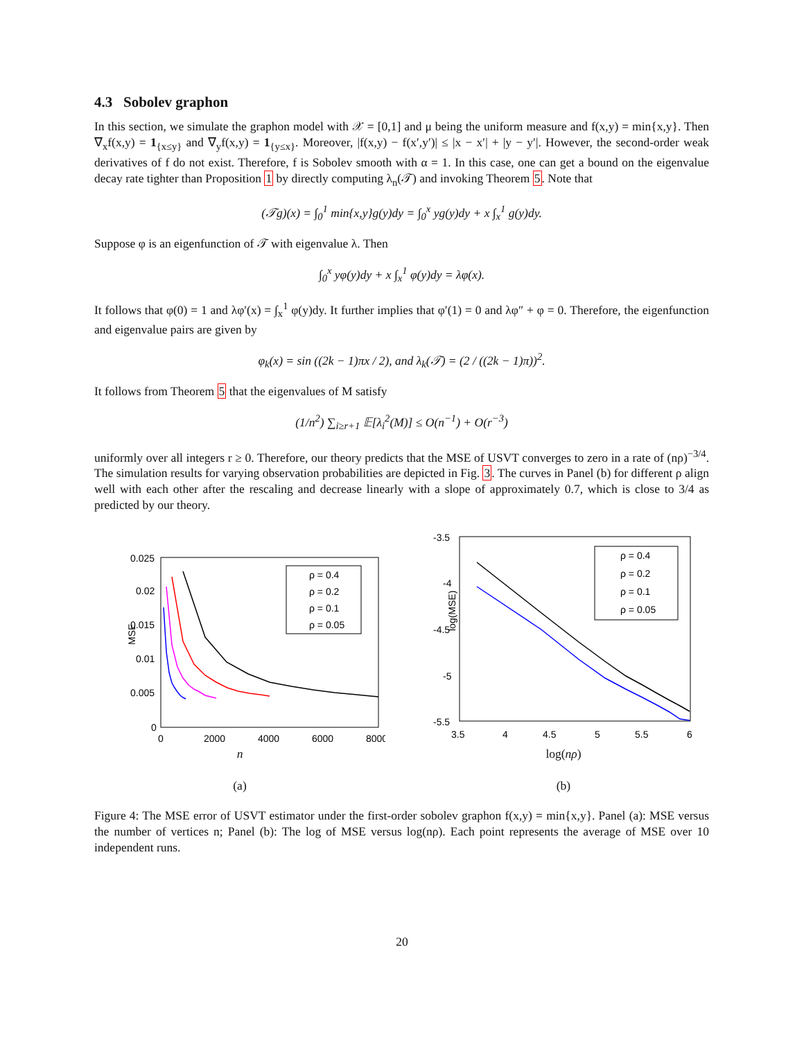4.3 Sobolev graphon
In this section, we simulate the graphon model with 𝒳 = [0,1] and μ being the uniform measure and f(x,y) = min{x,y}. Then ∇<sub>x</sub>f(x,y) = 1<sub>{x≤y}</sub> and ∇<sub>y</sub>f(x,y) = 1<sub>{y≤x}</sub>. Moreover, |f(x,y) − f(x′,y′)| ≤ |x − x′| + |y − y′|. However, the second-order weak derivatives of f do not exist. Therefore, f is Sobolev smooth with α = 1. In this case, one can get a bound on the eigenvalue decay rate tighter than Proposition 1 by directly computing λ<sub>n</sub>(𝒯) and invoking Theorem 5. Note that
(𝒯g)(x) = ∫<sub>0</sub><sup>1</sup> min{x,y}g(y)dy = ∫<sub>0</sub><sup>x</sup> yg(y)dy + x ∫<sub>x</sub><sup>1</sup> g(y)dy.
Suppose φ is an eigenfunction of 𝒯 with eigenvalue λ. Then
∫<sub>0</sub><sup>x</sup> yφ(y)dy + x ∫<sub>x</sub><sup>1</sup> φ(y)dy = λφ(x).
It follows that φ(0) = 1 and λφ′(x) = ∫<sub>x</sub><sup>1</sup> φ(y)dy. It further implies that φ′(1) = 0 and λφ″ + φ = 0. Therefore, the eigenfunction and eigenvalue pairs are given by
φ<sub>k</sub>(x) = sin ((2k − 1)πx / 2), and λ<sub>k</sub>(𝒯) = (2 / ((2k − 1)π))<sup>2</sup>.
It follows from Theorem 5 that the eigenvalues of M satisfy
(1/n<sup>2</sup>) ∑<sub>i≥r+1</sub> 𝔼[λ<sub>i</sub><sup>2</sup>(M)] ≤ O(n<sup>−1</sup>) + O(r<sup>−3</sup>)
uniformly over all integers r ≥ 0. Therefore, our theory predicts that the MSE of USVT converges to zero in a rate of (nρ)<sup>−3/4</sup>. The simulation results for varying observation probabilities are depicted in Fig. 3. The curves in Panel (b) for different ρ align well with each other after the rescaling and decrease linearly with a slope of approximately 0.7, which is close to 3/4 as predicted by our theory.
0.025
0.02
0.015
0.01
0.005
0
0
2000
4000
6000
8000
MSE
ρ = 0.4
ρ = 0.2
ρ = 0.1
ρ = 0.05
n
(a)
-3.5
-4
-4.5
-5
-5.5
3.5
4
4.5
5
5.5
6
log(MSE)
ρ = 0.4
ρ = 0.2
ρ = 0.1
ρ = 0.05
log(nρ)
(b)
Figure 4: The MSE error of USVT estimator under the first-order sobolev graphon f(x,y) = min{x,y}. Panel (a): MSE versus the number of vertices n; Panel (b): The log of MSE versus log(nρ). Each point represents the average of MSE over 10 independent runs.
20